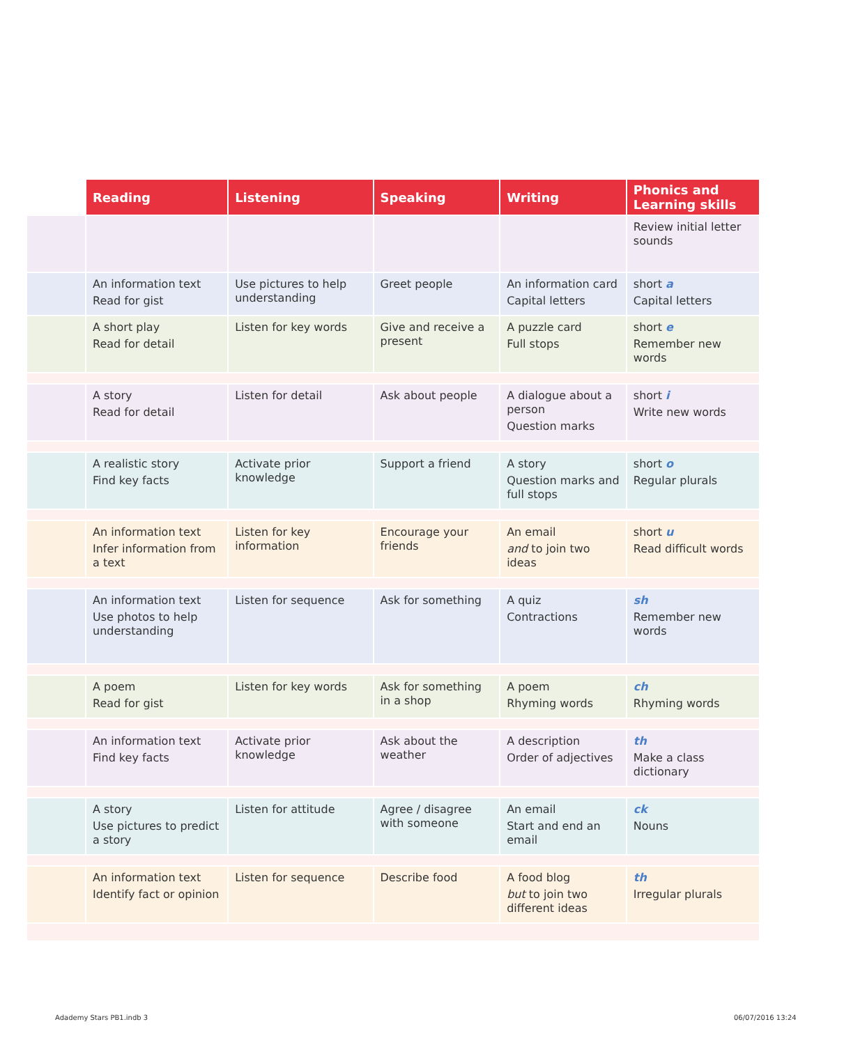| | Reading | Listening | Speaking | Writing | Phonics and Learning skills |
| --- | --- | --- | --- | --- | --- |
| | | | | | Review initial letter sounds |
| | An information text Read for gist | Use pictures to help understanding | Greet people | An information card Capital letters | short a Capital letters |
| | A short play Read for detail | Listen for key words | Give and receive a present | A puzzle card Full stops | short e Remember new words |
| | A story Read for detail | Listen for detail | Ask about people | A dialogue about a person Question marks | short i Write new words |
| | A realistic story Find key facts | Activate prior knowledge | Support a friend | A story Question marks and full stops | short o Regular plurals |
| | An information text Infer information from a text | Listen for key information | Encourage your friends | An email and to join two ideas | short u Read difficult words |
| | An information text Use photos to help understanding | Listen for sequence | Ask for something | A quiz Contractions | sh Remember new words |
| | A poem Read for gist | Listen for key words | Ask for something in a shop | A poem Rhyming words | ch Rhyming words |
| | An information text Find key facts | Activate prior knowledge | Ask about the weather | A description Order of adjectives | th Make a class dictionary |
| | A story Use pictures to predict a story | Listen for attitude | Agree / disagree with someone | An email Start and end an email | ck Nouns |
| | An information text Identify fact or opinion | Listen for sequence | Describe food | A food blog but to join two different ideas | th Irregular plurals |
Adademy Stars PB1.indb 3 06/07/2016 13:24